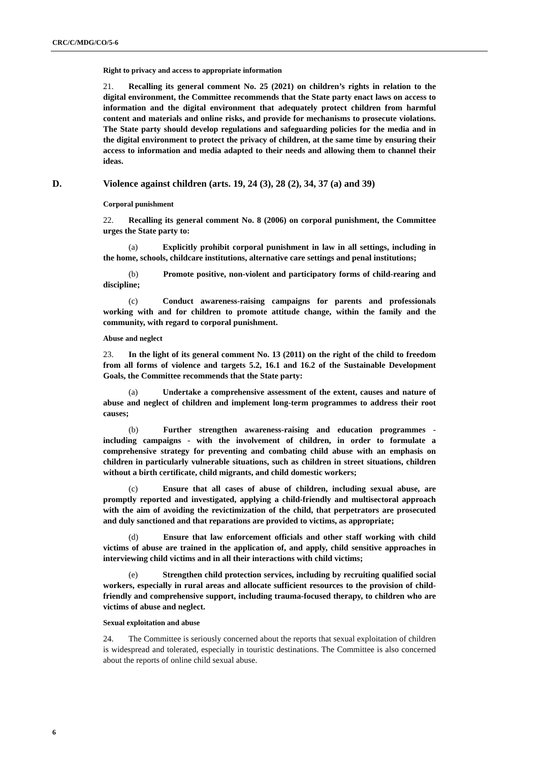CRC/C/MDG/CO/5-6
Right to privacy and access to appropriate information
21. Recalling its general comment No. 25 (2021) on children’s rights in relation to the digital environment, the Committee recommends that the State party enact laws on access to information and the digital environment that adequately protect children from harmful content and materials and online risks, and provide for mechanisms to prosecute violations. The State party should develop regulations and safeguarding policies for the media and in the digital environment to protect the privacy of children, at the same time by ensuring their access to information and media adapted to their needs and allowing them to channel their ideas.
D. Violence against children (arts. 19, 24 (3), 28 (2), 34, 37 (a) and 39)
Corporal punishment
22. Recalling its general comment No. 8 (2006) on corporal punishment, the Committee urges the State party to:
(a) Explicitly prohibit corporal punishment in law in all settings, including in the home, schools, childcare institutions, alternative care settings and penal institutions;
(b) Promote positive, non-violent and participatory forms of child-rearing and discipline;
(c) Conduct awareness-raising campaigns for parents and professionals working with and for children to promote attitude change, within the family and the community, with regard to corporal punishment.
Abuse and neglect
23. In the light of its general comment No. 13 (2011) on the right of the child to freedom from all forms of violence and targets 5.2, 16.1 and 16.2 of the Sustainable Development Goals, the Committee recommends that the State party:
(a) Undertake a comprehensive assessment of the extent, causes and nature of abuse and neglect of children and implement long-term programmes to address their root causes;
(b) Further strengthen awareness-raising and education programmes - including campaigns - with the involvement of children, in order to formulate a comprehensive strategy for preventing and combating child abuse with an emphasis on children in particularly vulnerable situations, such as children in street situations, children without a birth certificate, child migrants, and child domestic workers;
(c) Ensure that all cases of abuse of children, including sexual abuse, are promptly reported and investigated, applying a child-friendly and multisectoral approach with the aim of avoiding the revictimization of the child, that perpetrators are prosecuted and duly sanctioned and that reparations are provided to victims, as appropriate;
(d) Ensure that law enforcement officials and other staff working with child victims of abuse are trained in the application of, and apply, child sensitive approaches in interviewing child victims and in all their interactions with child victims;
(e) Strengthen child protection services, including by recruiting qualified social workers, especially in rural areas and allocate sufficient resources to the provision of child-friendly and comprehensive support, including trauma-focused therapy, to children who are victims of abuse and neglect.
Sexual exploitation and abuse
24. The Committee is seriously concerned about the reports that sexual exploitation of children is widespread and tolerated, especially in touristic destinations. The Committee is also concerned about the reports of online child sexual abuse.
6